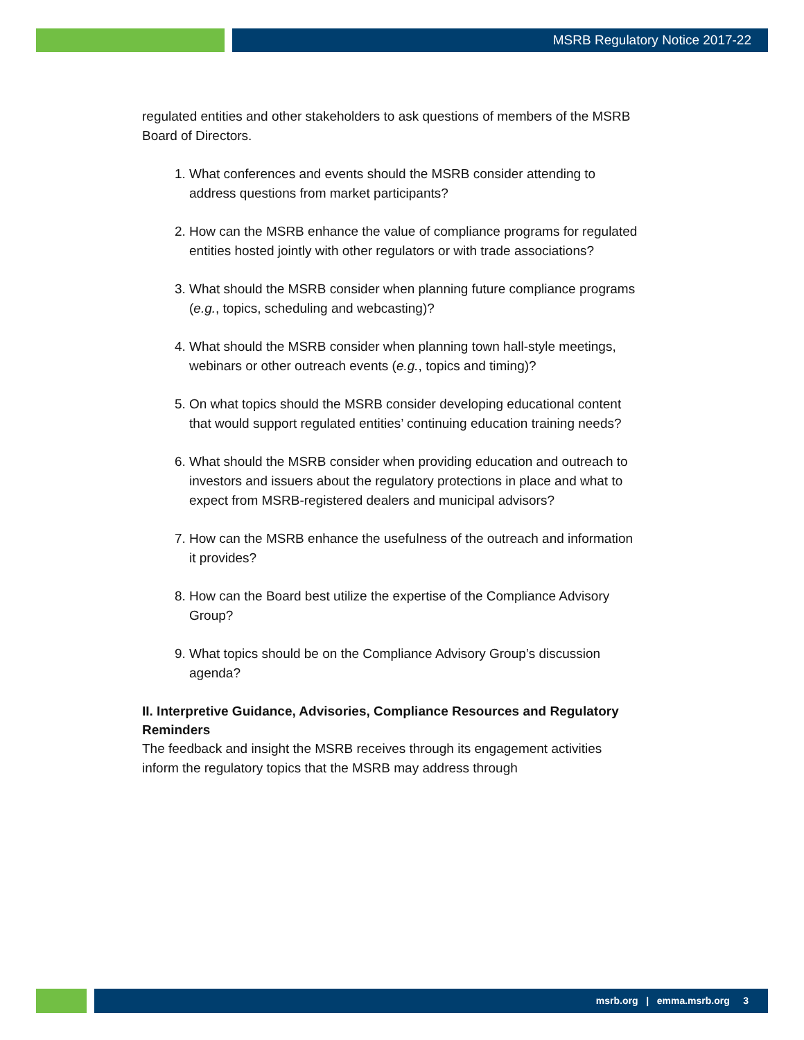MSRB Regulatory Notice 2017-22
regulated entities and other stakeholders to ask questions of members of the MSRB Board of Directors.
1. What conferences and events should the MSRB consider attending to address questions from market participants?
2. How can the MSRB enhance the value of compliance programs for regulated entities hosted jointly with other regulators or with trade associations?
3. What should the MSRB consider when planning future compliance programs (e.g., topics, scheduling and webcasting)?
4. What should the MSRB consider when planning town hall-style meetings, webinars or other outreach events (e.g., topics and timing)?
5. On what topics should the MSRB consider developing educational content that would support regulated entities’ continuing education training needs?
6. What should the MSRB consider when providing education and outreach to investors and issuers about the regulatory protections in place and what to expect from MSRB-registered dealers and municipal advisors?
7. How can the MSRB enhance the usefulness of the outreach and information it provides?
8. How can the Board best utilize the expertise of the Compliance Advisory Group?
9. What topics should be on the Compliance Advisory Group’s discussion agenda?
II. Interpretive Guidance, Advisories, Compliance Resources and Regulatory Reminders
The feedback and insight the MSRB receives through its engagement activities inform the regulatory topics that the MSRB may address through
msrb.org | emma.msrb.org 3